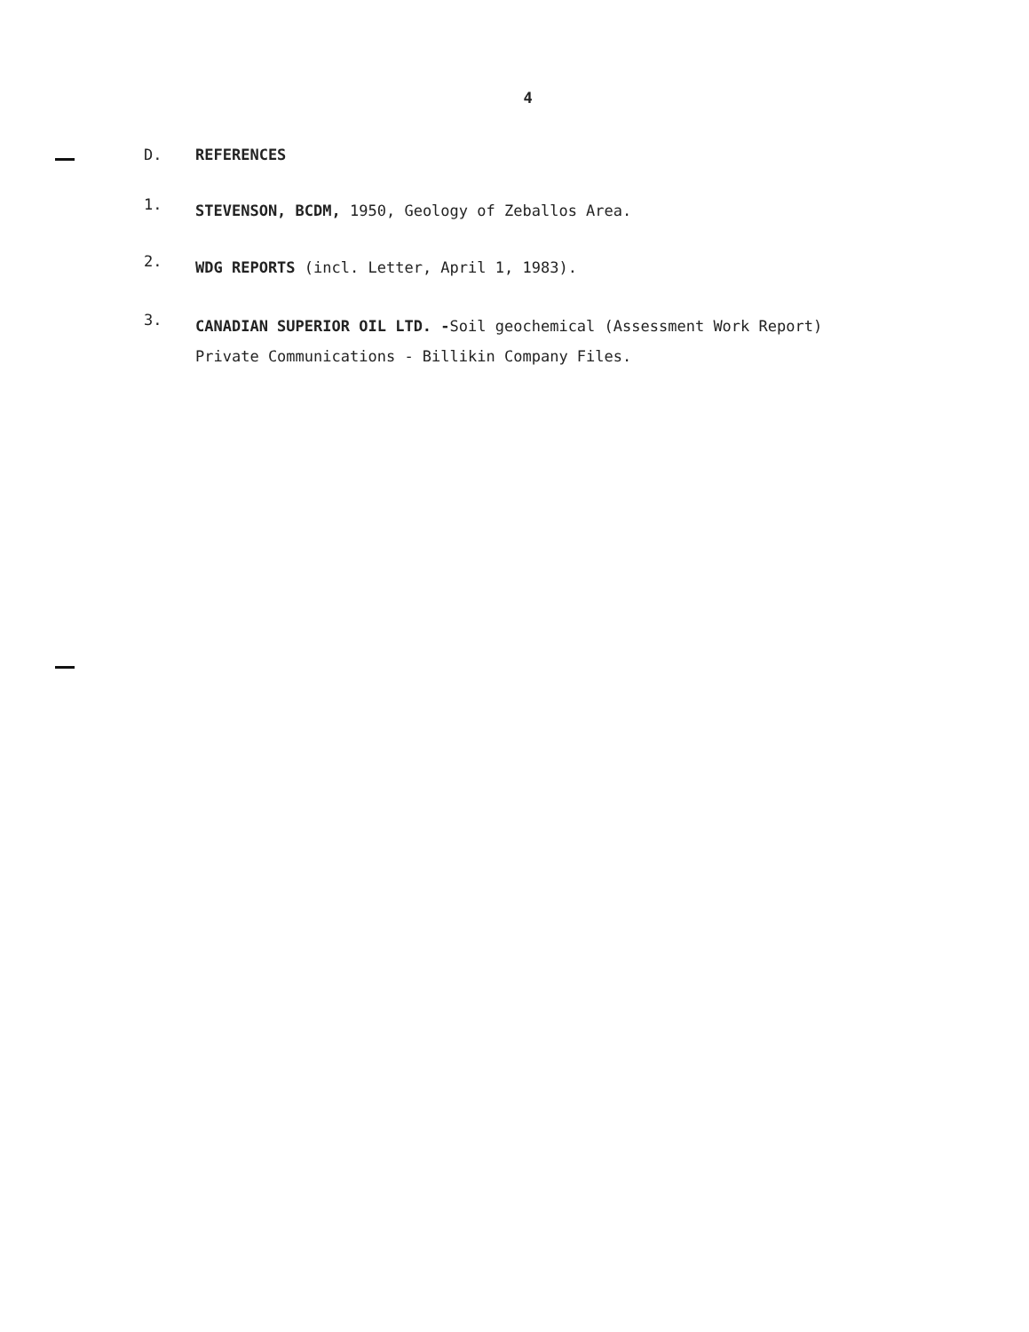4
D. REFERENCES
1.
STEVENSON, BCDM, 1950, Geology of Zeballos Area.
2.
WDG REPORTS (incl. Letter, April 1, 1983).
3.
CANADIAN SUPERIOR OIL LTD. -Soil geochemical (Assessment Work Report)
Private Communications - Billikin Company Files.